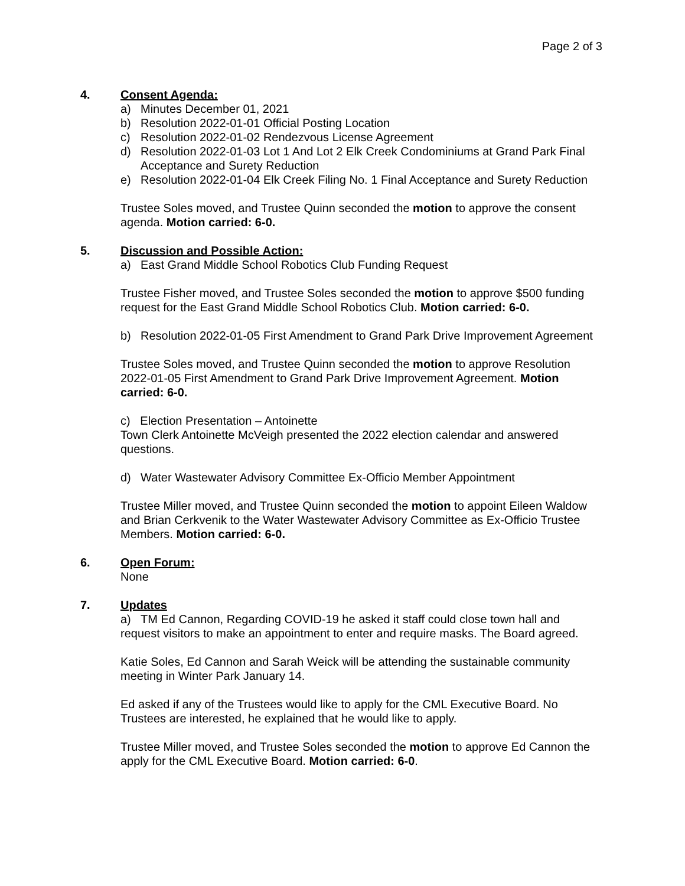Page 2 of 3
4. Consent Agenda:
a) Minutes December 01, 2021
b) Resolution 2022-01-01 Official Posting Location
c) Resolution 2022-01-02 Rendezvous License Agreement
d) Resolution 2022-01-03 Lot 1 And Lot 2 Elk Creek Condominiums at Grand Park Final Acceptance and Surety Reduction
e) Resolution 2022-01-04 Elk Creek Filing No. 1 Final Acceptance and Surety Reduction
Trustee Soles moved, and Trustee Quinn seconded the motion to approve the consent agenda. Motion carried: 6-0.
5. Discussion and Possible Action:
a) East Grand Middle School Robotics Club Funding Request
Trustee Fisher moved, and Trustee Soles seconded the motion to approve $500 funding request for the East Grand Middle School Robotics Club. Motion carried: 6-0.
b) Resolution 2022-01-05 First Amendment to Grand Park Drive Improvement Agreement
Trustee Soles moved, and Trustee Quinn seconded the motion to approve Resolution 2022-01-05 First Amendment to Grand Park Drive Improvement Agreement. Motion carried: 6-0.
c) Election Presentation – Antoinette
Town Clerk Antoinette McVeigh presented the 2022 election calendar and answered questions.
d) Water Wastewater Advisory Committee Ex-Officio Member Appointment
Trustee Miller moved, and Trustee Quinn seconded the motion to appoint Eileen Waldow and Brian Cerkvenik to the Water Wastewater Advisory Committee as Ex-Officio Trustee Members. Motion carried: 6-0.
6. Open Forum:
None
7. Updates
a) TM Ed Cannon, Regarding COVID-19 he asked it staff could close town hall and request visitors to make an appointment to enter and require masks. The Board agreed.
Katie Soles, Ed Cannon and Sarah Weick will be attending the sustainable community meeting in Winter Park January 14.
Ed asked if any of the Trustees would like to apply for the CML Executive Board. No Trustees are interested, he explained that he would like to apply.
Trustee Miller moved, and Trustee Soles seconded the motion to approve Ed Cannon the apply for the CML Executive Board. Motion carried: 6-0.